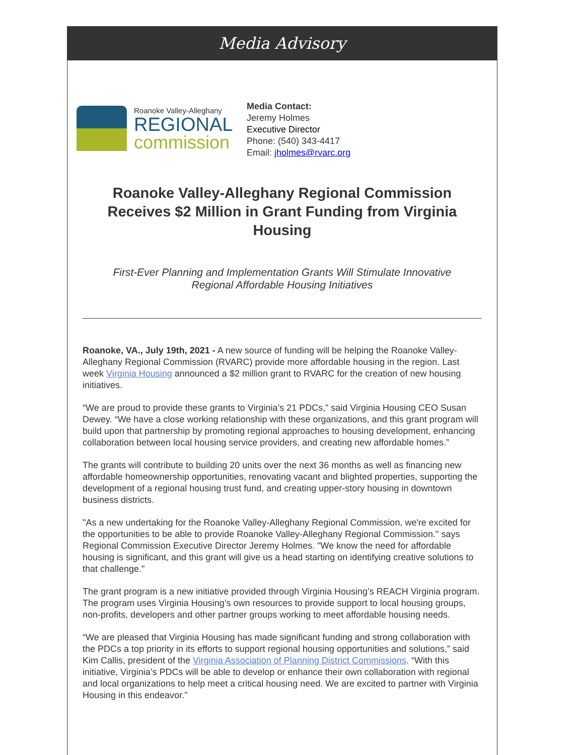Media Advisory
Roanoke Valley-Alleghany
REGIONAL
commission
Media Contact:
Jeremy Holmes
Executive Director
Phone: (540) 343-4417
Email: jholmes@rvarc.org
Roanoke Valley-Alleghany Regional Commission Receives $2 Million in Grant Funding from Virginia Housing
First-Ever Planning and Implementation Grants Will Stimulate Innovative Regional Affordable Housing Initiatives
Roanoke, VA., July 19th, 2021 - A new source of funding will be helping the Roanoke Valley-Alleghany Regional Commission (RVARC) provide more affordable housing in the region. Last week Virginia Housing announced a $2 million grant to RVARC for the creation of new housing initiatives.
“We are proud to provide these grants to Virginia’s 21 PDCs,” said Virginia Housing CEO Susan Dewey. “We have a close working relationship with these organizations, and this grant program will build upon that partnership by promoting regional approaches to housing development, enhancing collaboration between local housing service providers, and creating new affordable homes.”
The grants will contribute to building 20 units over the next 36 months as well as financing new affordable homeownership opportunities, renovating vacant and blighted properties, supporting the development of a regional housing trust fund, and creating upper-story housing in downtown business districts.
"As a new undertaking for the Roanoke Valley-Alleghany Regional Commission, we're excited for the opportunities to be able to provide Roanoke Valley-Alleghany Regional Commission." says Regional Commission Executive Director Jeremy Holmes. "We know the need for affordable housing is significant, and this grant will give us a head starting on identifying creative solutions to that challenge."
The grant program is a new initiative provided through Virginia Housing’s REACH Virginia program. The program uses Virginia Housing’s own resources to provide support to local housing groups, non-profits, developers and other partner groups working to meet affordable housing needs.
“We are pleased that Virginia Housing has made significant funding and strong collaboration with the PDCs a top priority in its efforts to support regional housing opportunities and solutions,” said Kim Callis, president of the Virginia Association of Planning District Commissions. “With this initiative, Virginia’s PDCs will be able to develop or enhance their own collaboration with regional and local organizations to help meet a critical housing need. We are excited to partner with Virginia Housing in this endeavor.”